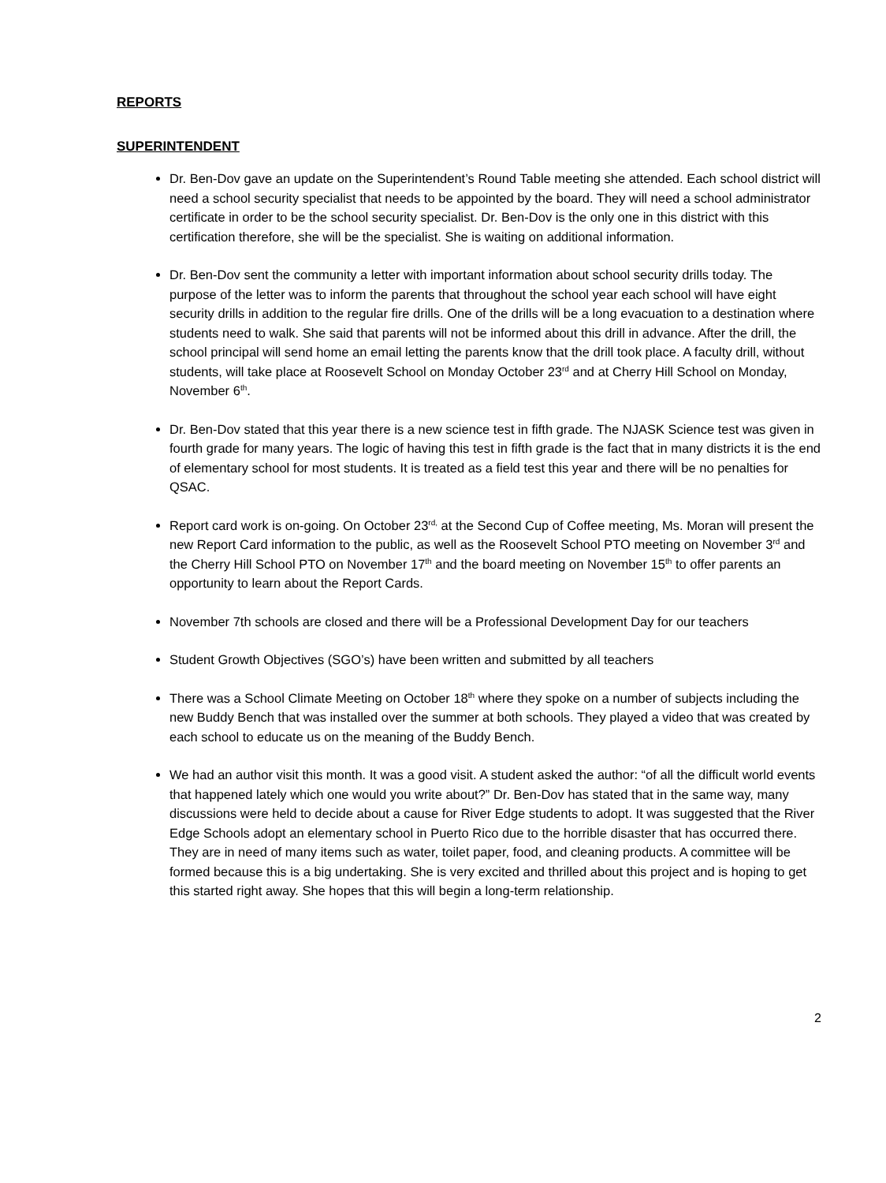REPORTS
SUPERINTENDENT
Dr. Ben-Dov gave an update on the Superintendent’s Round Table meeting she attended. Each school district will need a school security specialist that needs to be appointed by the board. They will need a school administrator certificate in order to be the school security specialist. Dr. Ben-Dov is the only one in this district with this certification therefore, she will be the specialist. She is waiting on additional information.
Dr. Ben-Dov sent the community a letter with important information about school security drills today. The purpose of the letter was to inform the parents that throughout the school year each school will have eight security drills in addition to the regular fire drills. One of the drills will be a long evacuation to a destination where students need to walk. She said that parents will not be informed about this drill in advance. After the drill, the school principal will send home an email letting the parents know that the drill took place. A faculty drill, without students, will take place at Roosevelt School on Monday October 23<sup>rd</sup> and at Cherry Hill School on Monday, November 6<sup>th</sup>.
Dr. Ben-Dov stated that this year there is a new science test in fifth grade. The NJASK Science test was given in fourth grade for many years. The logic of having this test in fifth grade is the fact that in many districts it is the end of elementary school for most students. It is treated as a field test this year and there will be no penalties for QSAC.
Report card work is on-going. On October 23<sup>rd,</sup> at the Second Cup of Coffee meeting, Ms. Moran will present the new Report Card information to the public, as well as the Roosevelt School PTO meeting on November 3<sup>rd</sup> and the Cherry Hill School PTO on November 17<sup>th</sup> and the board meeting on November 15<sup>th</sup> to offer parents an opportunity to learn about the Report Cards.
November 7th schools are closed and there will be a Professional Development Day for our teachers
Student Growth Objectives (SGO’s) have been written and submitted by all teachers
There was a School Climate Meeting on October 18<sup>th</sup> where they spoke on a number of subjects including the new Buddy Bench that was installed over the summer at both schools. They played a video that was created by each school to educate us on the meaning of the Buddy Bench.
We had an author visit this month. It was a good visit. A student asked the author: “of all the difficult world events that happened lately which one would you write about?” Dr. Ben-Dov has stated that in the same way, many discussions were held to decide about a cause for River Edge students to adopt. It was suggested that the River Edge Schools adopt an elementary school in Puerto Rico due to the horrible disaster that has occurred there. They are in need of many items such as water, toilet paper, food, and cleaning products. A committee will be formed because this is a big undertaking. She is very excited and thrilled about this project and is hoping to get this started right away. She hopes that this will begin a long-term relationship.
2